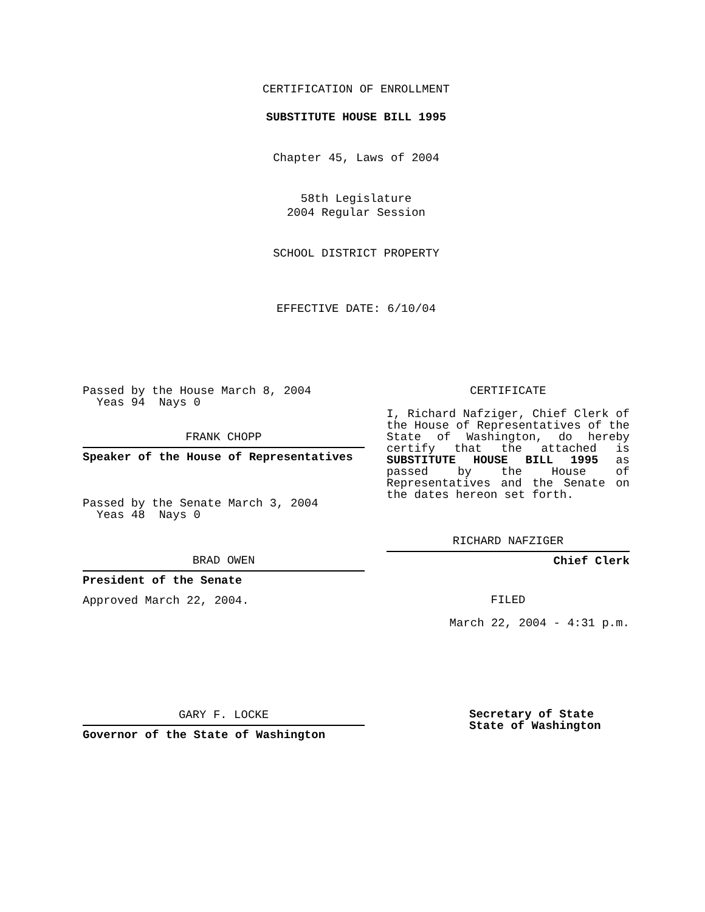CERTIFICATION OF ENROLLMENT
SUBSTITUTE HOUSE BILL 1995
Chapter 45, Laws of 2004
58th Legislature
2004 Regular Session
SCHOOL DISTRICT PROPERTY
EFFECTIVE DATE: 6/10/04
Passed by the House March 8, 2004
Yeas 94 Nays 0
FRANK CHOPP
Speaker of the House of Representatives
Passed by the Senate March 3, 2004
Yeas 48 Nays 0
BRAD OWEN
President of the Senate
Approved March 22, 2004.
GARY F. LOCKE
Governor of the State of Washington
CERTIFICATE
I, Richard Nafziger, Chief Clerk of the House of Representatives of the State of Washington, do hereby certify that the attached is SUBSTITUTE HOUSE BILL 1995 as passed by the House of Representatives and the Senate on the dates hereon set forth.
RICHARD NAFZIGER
Chief Clerk
FILED
March 22, 2004 - 4:31 p.m.
Secretary of State
State of Washington